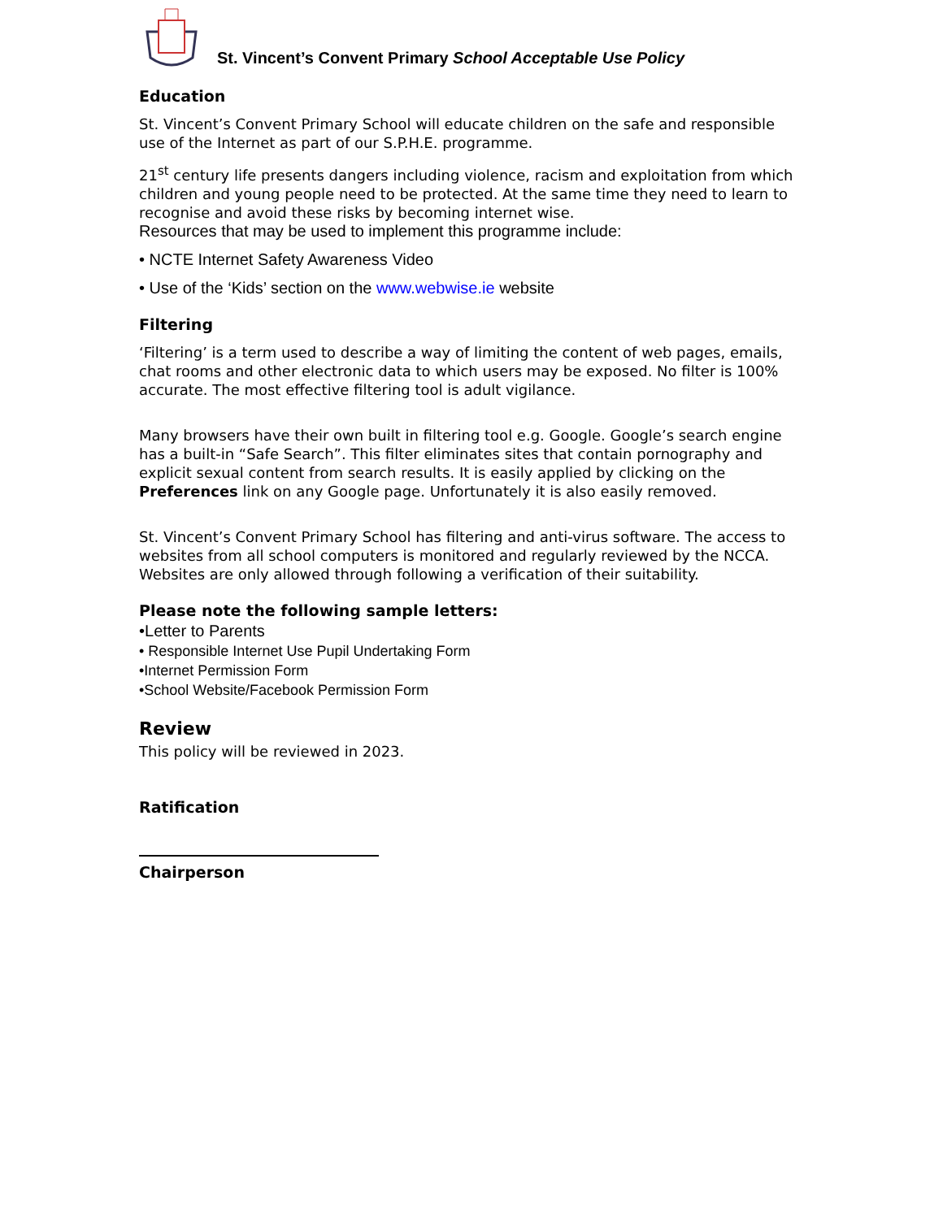St. Vincent’s Convent Primary School Acceptable Use Policy
Education
St. Vincent’s Convent Primary School will educate children on the safe and responsible use of the Internet as part of our S.P.H.E. programme.
21<sup>st</sup> century life presents dangers including violence, racism and exploitation from which children and young people need to be protected. At the same time they need to learn to recognise and avoid these risks by becoming internet wise.
Resources that may be used to implement this programme include:
• NCTE Internet Safety Awareness Video
• Use of the ‘Kids’ section on the www.webwise.ie website
Filtering
‘Filtering’ is a term used to describe a way of limiting the content of web pages, emails, chat rooms and other electronic data to which users may be exposed. No filter is 100% accurate. The most effective filtering tool is adult vigilance.
Many browsers have their own built in filtering tool e.g. Google. Google’s search engine has a built-in “Safe Search”. This filter eliminates sites that contain pornography and explicit sexual content from search results. It is easily applied by clicking on the Preferences link on any Google page. Unfortunately it is also easily removed.
St. Vincent’s Convent Primary School has filtering and anti-virus software. The access to websites from all school computers is monitored and regularly reviewed by the NCCA. Websites are only allowed through following a verification of their suitability.
Please note the following sample letters:
•Letter to Parents
• Responsible Internet Use Pupil Undertaking Form
•Internet Permission Form
•School Website/Facebook Permission Form
Review
This policy will be reviewed in 2023.
Ratification
Chairperson